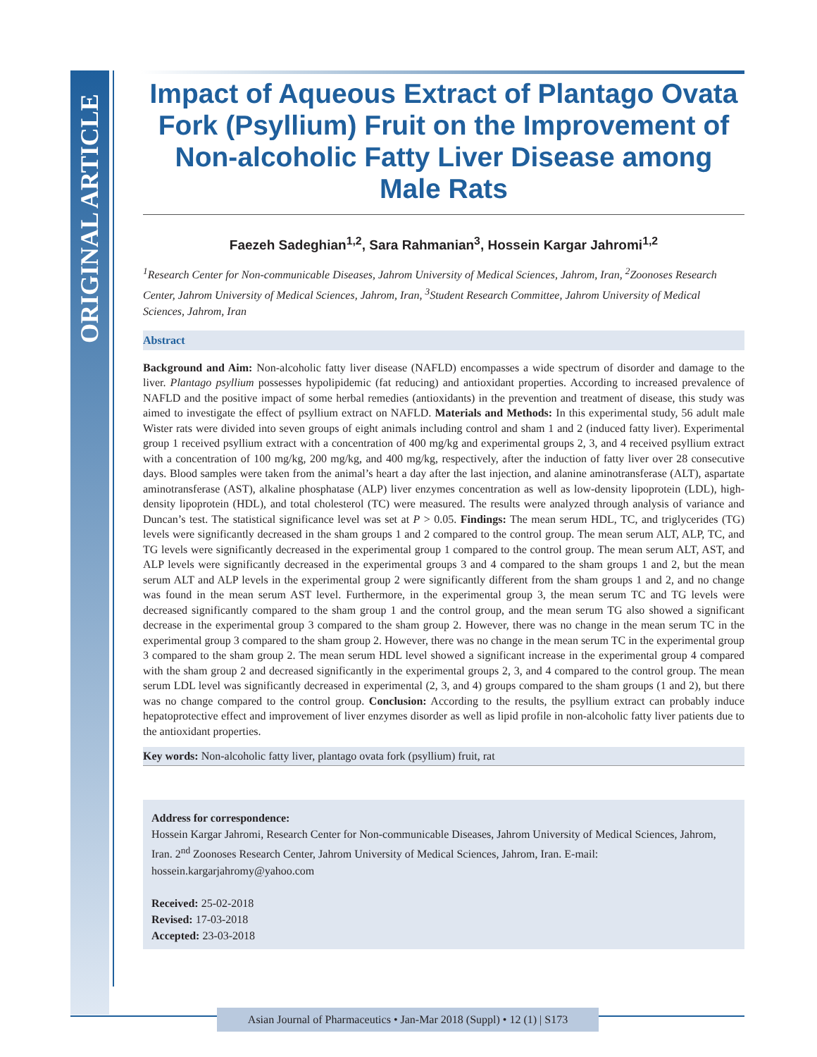ORIGINAL ARTICLE
Impact of Aqueous Extract of Plantago Ovata Fork (Psyllium) Fruit on the Improvement of Non-alcoholic Fatty Liver Disease among Male Rats
Faezeh Sadeghian<sup>1,2</sup>, Sara Rahmanian<sup>3</sup>, Hossein Kargar Jahromi<sup>1,2</sup>
<sup>1</sup> Research Center for Non-communicable Diseases, Jahrom University of Medical Sciences, Jahrom, Iran, <sup>2</sup>Zoonoses Research Center, Jahrom University of Medical Sciences, Jahrom, Iran, <sup>3</sup>Student Research Committee, Jahrom University of Medical Sciences, Jahrom, Iran
Abstract
Background and Aim: Non-alcoholic fatty liver disease (NAFLD) encompasses a wide spectrum of disorder and damage to the liver. Plantago psyllium possesses hypolipidemic (fat reducing) and antioxidant properties. According to increased prevalence of NAFLD and the positive impact of some herbal remedies (antioxidants) in the prevention and treatment of disease, this study was aimed to investigate the effect of psyllium extract on NAFLD. Materials and Methods: In this experimental study, 56 adult male Wister rats were divided into seven groups of eight animals including control and sham 1 and 2 (induced fatty liver). Experimental group 1 received psyllium extract with a concentration of 400 mg/kg and experimental groups 2, 3, and 4 received psyllium extract with a concentration of 100 mg/kg, 200 mg/kg, and 400 mg/kg, respectively, after the induction of fatty liver over 28 consecutive days. Blood samples were taken from the animal’s heart a day after the last injection, and alanine aminotransferase (ALT), aspartate aminotransferase (AST), alkaline phosphatase (ALP) liver enzymes concentration as well as low-density lipoprotein (LDL), high-density lipoprotein (HDL), and total cholesterol (TC) were measured. The results were analyzed through analysis of variance and Duncan’s test. The statistical significance level was set at P > 0.05. Findings: The mean serum HDL, TC, and triglycerides (TG) levels were significantly decreased in the sham groups 1 and 2 compared to the control group. The mean serum ALT, ALP, TC, and TG levels were significantly decreased in the experimental group 1 compared to the control group. The mean serum ALT, AST, and ALP levels were significantly decreased in the experimental groups 3 and 4 compared to the sham groups 1 and 2, but the mean serum ALT and ALP levels in the experimental group 2 were significantly different from the sham groups 1 and 2, and no change was found in the mean serum AST level. Furthermore, in the experimental group 3, the mean serum TC and TG levels were decreased significantly compared to the sham group 1 and the control group, and the mean serum TG also showed a significant decrease in the experimental group 3 compared to the sham group 2. However, there was no change in the mean serum TC in the experimental group 3 compared to the sham group 2. However, there was no change in the mean serum TC in the experimental group 3 compared to the sham group 2. The mean serum HDL level showed a significant increase in the experimental group 4 compared with the sham group 2 and decreased significantly in the experimental groups 2, 3, and 4 compared to the control group. The mean serum LDL level was significantly decreased in experimental (2, 3, and 4) groups compared to the sham groups (1 and 2), but there was no change compared to the control group. Conclusion: According to the results, the psyllium extract can probably induce hepatoprotective effect and improvement of liver enzymes disorder as well as lipid profile in non-alcoholic fatty liver patients due to the antioxidant properties.
Key words: Non-alcoholic fatty liver, plantago ovata fork (psyllium) fruit, rat
Address for correspondence:
Hossein Kargar Jahromi, Research Center for Non-communicable Diseases, Jahrom University of Medical Sciences, Jahrom, Iran. 2<sup>nd</sup> Zoonoses Research Center, Jahrom University of Medical Sciences, Jahrom, Iran. E-mail: hossein.kargarjahromy@yahoo.com
Received: 25-02-2018
Revised: 17-03-2018
Accepted: 23-03-2018
Asian Journal of Pharmaceutics • Jan-Mar 2018 (Suppl) • 12 (1) | S173